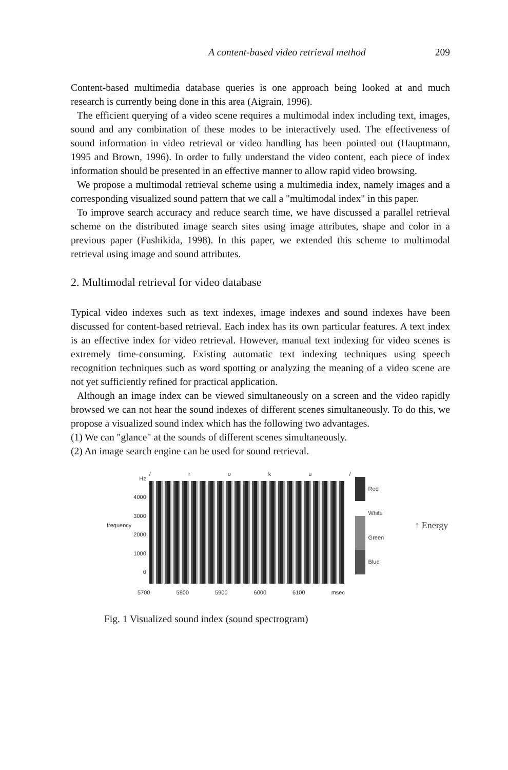A content-based video retrieval method 209
Content-based multimedia database queries is one approach being looked at and much research is currently being done in this area (Aigrain, 1996).
The efficient querying of a video scene requires a multimodal index including text, images, sound and any combination of these modes to be interactively used. The effectiveness of sound information in video retrieval or video handling has been pointed out (Hauptmann, 1995 and Brown, 1996). In order to fully understand the video content, each piece of index information should be presented in an effective manner to allow rapid video browsing.
We propose a multimodal retrieval scheme using a multimedia index, namely images and a corresponding visualized sound pattern that we call a "multimodal index" in this paper.
To improve search accuracy and reduce search time, we have discussed a parallel retrieval scheme on the distributed image search sites using image attributes, shape and color in a previous paper (Fushikida, 1998). In this paper, we extended this scheme to multimodal retrieval using image and sound attributes.
2. Multimodal retrieval for video database
Typical video indexes such as text indexes, image indexes and sound indexes have been discussed for content-based retrieval. Each index has its own particular features. A text index is an effective index for video retrieval. However, manual text indexing for video scenes is extremely time-consuming. Existing automatic text indexing techniques using speech recognition techniques such as word spotting or analyzing the meaning of a video scene are not yet sufficiently refined for practical application.
Although an image index can be viewed simultaneously on a screen and the video rapidly browsed we can not hear the sound indexes of different scenes simultaneously. To do this, we propose a visualized sound index which has the following two advantages.
(1) We can "glance" at the sounds of different scenes simultaneously.
(2) An image search engine can be used for sound retrieval.
frequency
Hz
4000
3000
2000
1000
0
/ r o k u /
Red
White
Green
Blue
↑ Energy
5700 5800 5900 6000 6100 msec
Fig. 1 Visualized sound index (sound spectrogram)